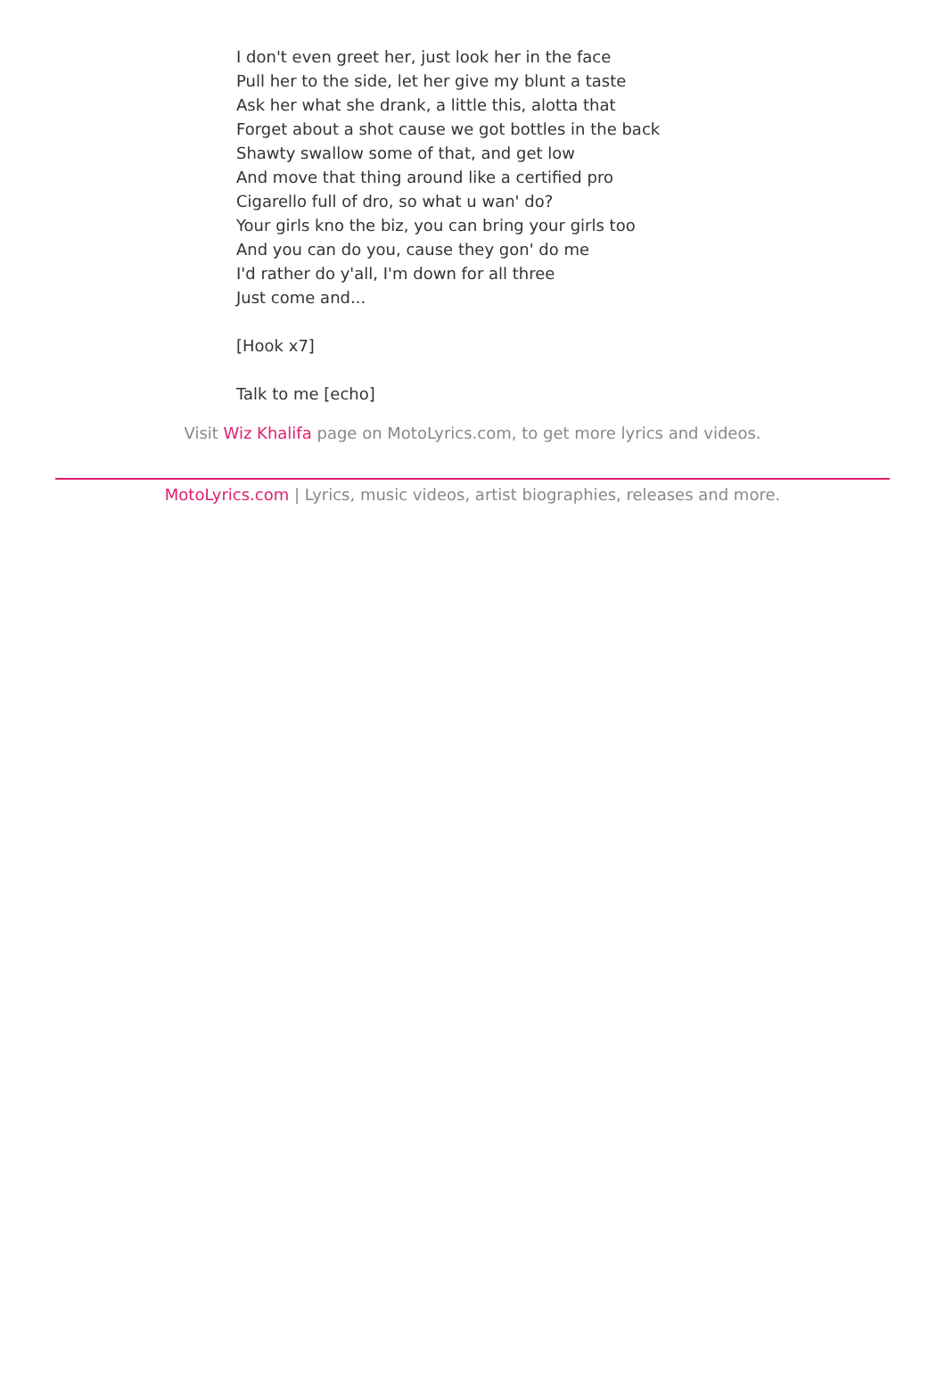I don't even greet her, just look her in the face
Pull her to the side, let her give my blunt a taste
Ask her what she drank, a little this, alotta that
Forget about a shot cause we got bottles in the back
Shawty swallow some of that, and get low
And move that thing around like a certified pro
Cigarello full of dro, so what u wan' do?
Your girls kno the biz, you can bring your girls too
And you can do you, cause they gon' do me
I'd rather do y'all, I'm down for all three
Just come and...
[Hook x7]
Talk to me [echo]
Visit Wiz Khalifa page on MotoLyrics.com, to get more lyrics and videos.
MotoLyrics.com | Lyrics, music videos, artist biographies, releases and more.